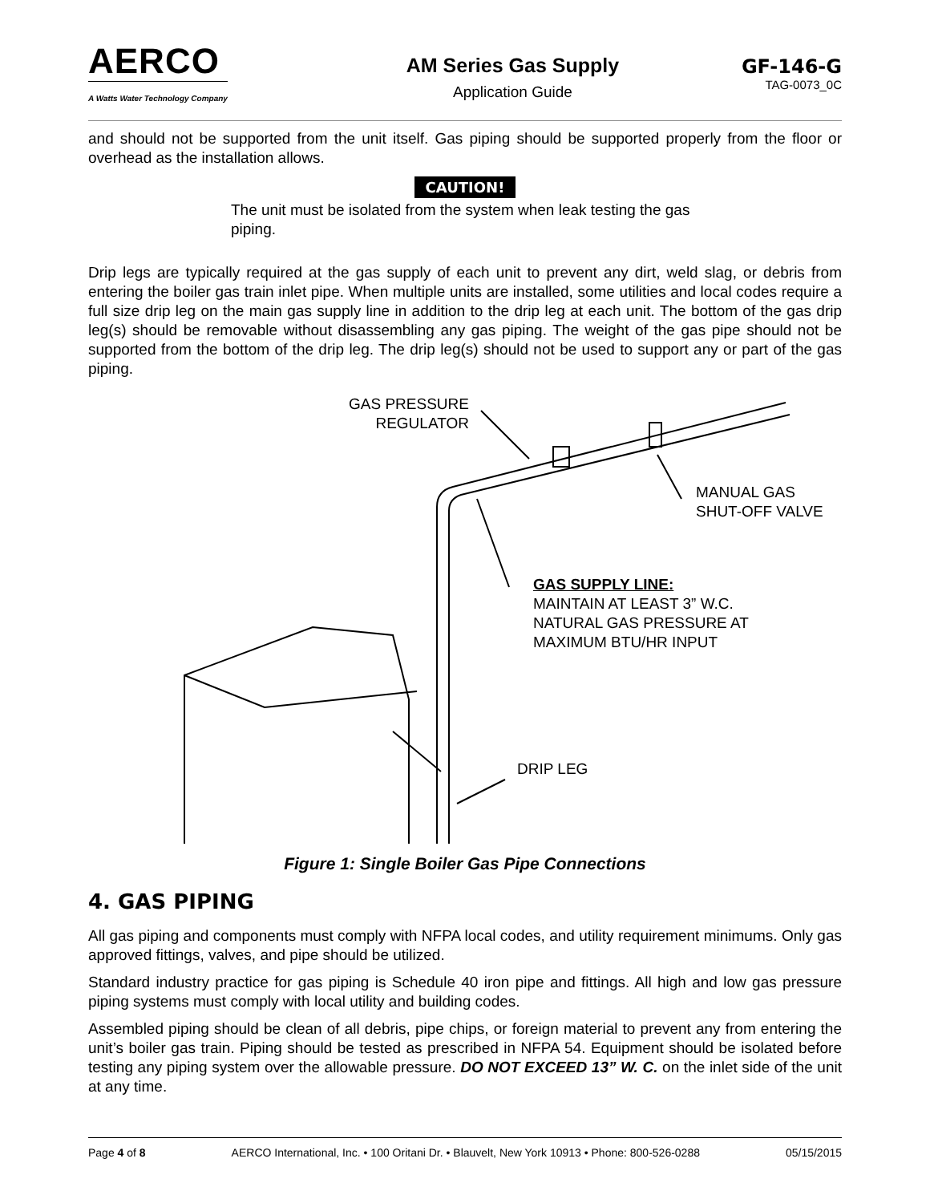AERCO
A Watts Water Technology Company
AM Series Gas Supply
Application Guide
GF-146-G
TAG-0073_0C
and should not be supported from the unit itself. Gas piping should be supported properly from the floor or overhead as the installation allows.
CAUTION!
The unit must be isolated from the system when leak testing the gas piping.
Drip legs are typically required at the gas supply of each unit to prevent any dirt, weld slag, or debris from entering the boiler gas train inlet pipe. When multiple units are installed, some utilities and local codes require a full size drip leg on the main gas supply line in addition to the drip leg at each unit. The bottom of the gas drip leg(s) should be removable without disassembling any gas piping. The weight of the gas pipe should not be supported from the bottom of the drip leg. The drip leg(s) should not be used to support any or part of the gas piping.
GAS PRESSURE
REGULATOR
MANUAL GAS
SHUT-OFF VALVE
GAS SUPPLY LINE:
MAINTAIN AT LEAST 3” W.C.
NATURAL GAS PRESSURE AT
MAXIMUM BTU/HR INPUT
DRIP LEG
Figure 1: Single Boiler Gas Pipe Connections
4. GAS PIPING
All gas piping and components must comply with NFPA local codes, and utility requirement minimums. Only gas approved fittings, valves, and pipe should be utilized.
Standard industry practice for gas piping is Schedule 40 iron pipe and fittings. All high and low gas pressure piping systems must comply with local utility and building codes.
Assembled piping should be clean of all debris, pipe chips, or foreign material to prevent any from entering the unit’s boiler gas train. Piping should be tested as prescribed in NFPA 54. Equipment should be isolated before testing any piping system over the allowable pressure. DO NOT EXCEED 13” W. C. on the inlet side of the unit at any time.
Page 4 of 8 AERCO International, Inc. • 100 Oritani Dr. • Blauvelt, New York 10913 • Phone: 800-526-0288 05/15/2015